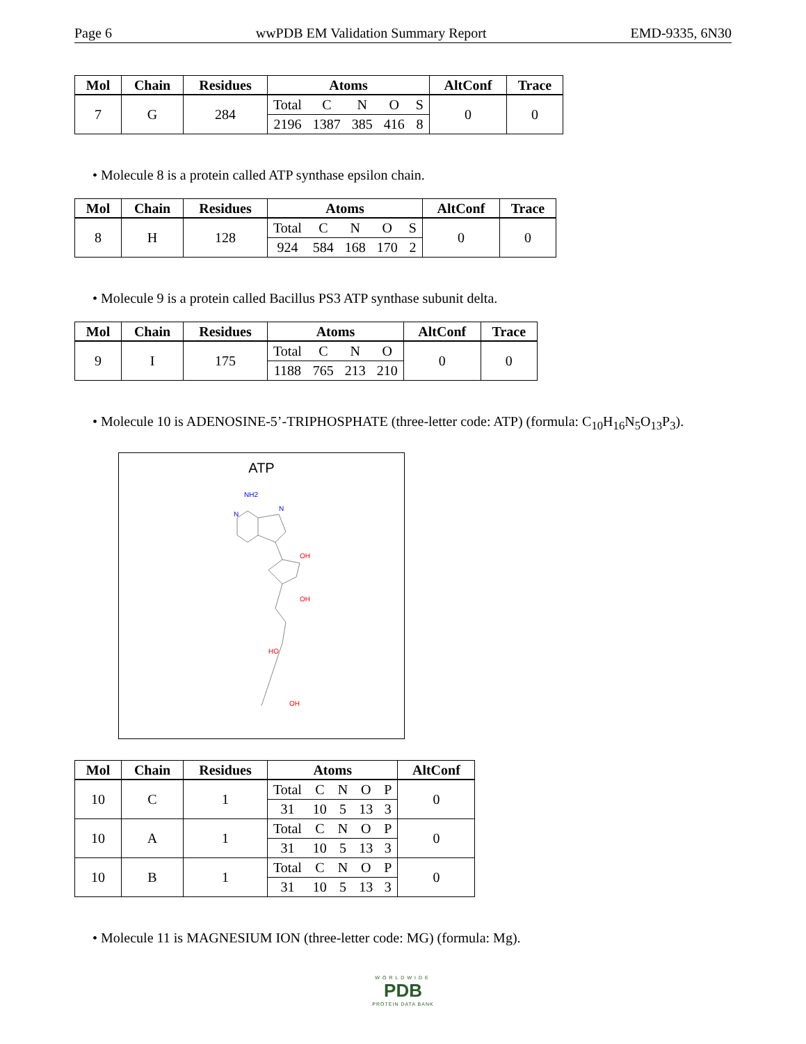Page 6 wwPDB EM Validation Summary Report EMD-9335, 6N30
| Mol | Chain | Residues | Atoms | | | | | AltConf | Trace |
| --- | --- | --- | --- | --- | --- | --- | --- | --- | --- |
| 7 | G | 284 | Total | C | N | O | S | 0 | 0 |
| | | | 2196 | 1387 | 385 | 416 | 8 | | |
• Molecule 8 is a protein called ATP synthase epsilon chain.
| Mol | Chain | Residues | Atoms | | | | | AltConf | Trace |
| --- | --- | --- | --- | --- | --- | --- | --- | --- | --- |
| 8 | H | 128 | Total | C | N | O | S | 0 | 0 |
| | | | 924 | 584 | 168 | 170 | 2 | | |
• Molecule 9 is a protein called Bacillus PS3 ATP synthase subunit delta.
| Mol | Chain | Residues | Atoms | | | | AltConf | Trace |
| --- | --- | --- | --- | --- | --- | --- | --- | --- |
| 9 | I | 175 | Total | C | N | O | 0 | 0 |
| | | | 1188 | 765 | 213 | 210 | | |
• Molecule 10 is ADENOSINE-5’-TRIPHOSPHATE (three-letter code: ATP) (formula: C<sub>10</sub>H<sub>16</sub>N<sub>5</sub>O<sub>13</sub>P<sub>3</sub>).
ATP
NH2
N
N
OH
OH
HO
OH
| Mol | Chain | Residues | Atoms | | | | | AltConf |
| --- | --- | --- | --- | --- | --- | --- | --- | --- |
| 10 | C | 1 | Total | C | N | O | P | 0 |
| | | | 31 | 10 | 5 | 13 | 3 | |
| 10 | A | 1 | Total | C | N | O | P | 0 |
| | | | 31 | 10 | 5 | 13 | 3 | |
| 10 | B | 1 | Total | C | N | O | P | 0 |
| | | | 31 | 10 | 5 | 13 | 3 | |
• Molecule 11 is MAGNESIUM ION (three-letter code: MG) (formula: Mg).
WORLDWIDE
PDB
PROTEIN DATA BANK